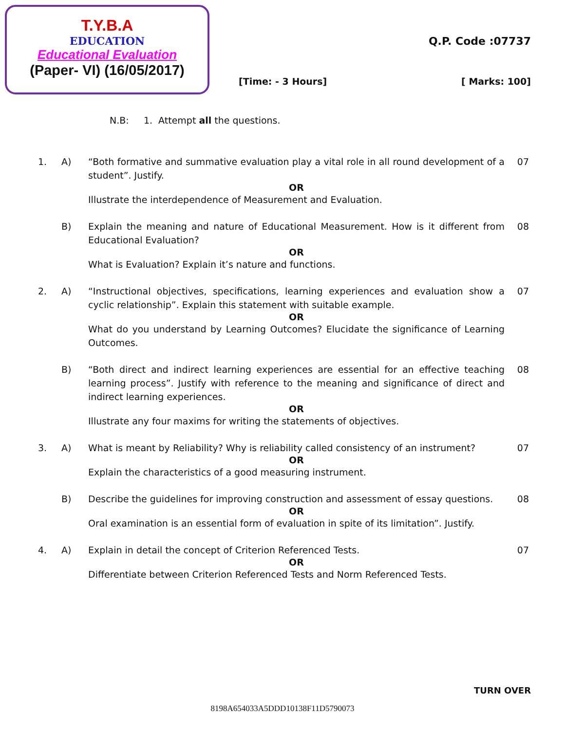T.Y.B.A
EDUCATION
Educational Evaluation
(Paper- VI) (16/05/2017)
Q.P. Code :07737
[Time: - 3 Hours] [ Marks: 100]
N.B: 1. Attempt all the questions.
1. A) “Both formative and summative evaluation play a vital role in all round development of a student”. Justify.
07
OR
Illustrate the interdependence of Measurement and Evaluation.
B) Explain the meaning and nature of Educational Measurement. How is it different from Educational Evaluation?
08
OR
What is Evaluation? Explain it’s nature and functions.
2. A) “Instructional objectives, specifications, learning experiences and evaluation show a cyclic relationship”. Explain this statement with suitable example.
07
OR
What do you understand by Learning Outcomes? Elucidate the significance of Learning Outcomes.
B) “Both direct and indirect learning experiences are essential for an effective teaching learning process”. Justify with reference to the meaning and significance of direct and indirect learning experiences.
08
OR
Illustrate any four maxims for writing the statements of objectives.
3. A) What is meant by Reliability? Why is reliability called consistency of an instrument?
07
OR
Explain the characteristics of a good measuring instrument.
B) Describe the guidelines for improving construction and assessment of essay questions.
08
OR
Oral examination is an essential form of evaluation in spite of its limitation”. Justify.
4. A) Explain in detail the concept of Criterion Referenced Tests. 07
OR
Differentiate between Criterion Referenced Tests and Norm Referenced Tests.
TURN OVER
8198A654033A5DDD10138F11D5790073